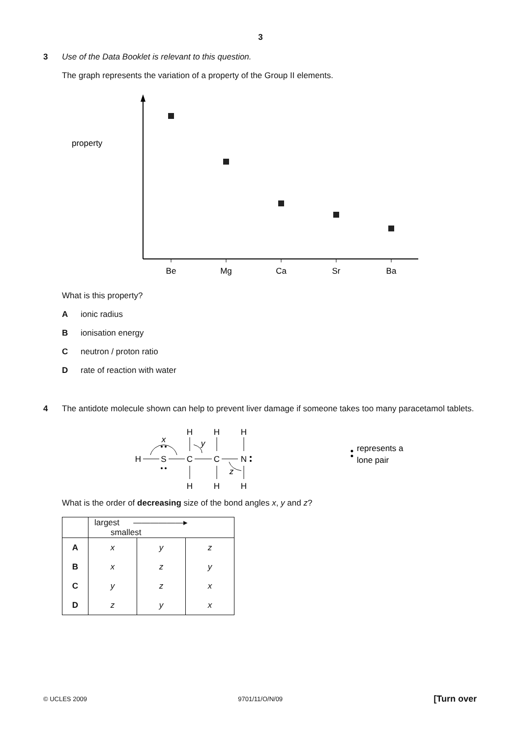3
3 Use of the Data Booklet is relevant to this question.
The graph represents the variation of a property of the Group II elements.
property
Be
Mg
Ca
Sr
Ba
What is this property?
Aionic radius
Bionisation energy
Cneutron / proton ratio
Drate of reaction with water
4 The antidote molecule shown can help to prevent liver damage if someone takes too many paracetamol tablets.
H
S
C
C
N
H
H
H
H
H
H
x
y
z
represents a
lone pair
What is the order of decreasing size of the bond angles x, y and z?
| | largest ——————▸ smallest | | |
| A | x | y | z |
| B | x | z | y |
| C | y | z | x |
| D | z | y | x |
© UCLES 2009 9701/11/O/N/09 [Turn over